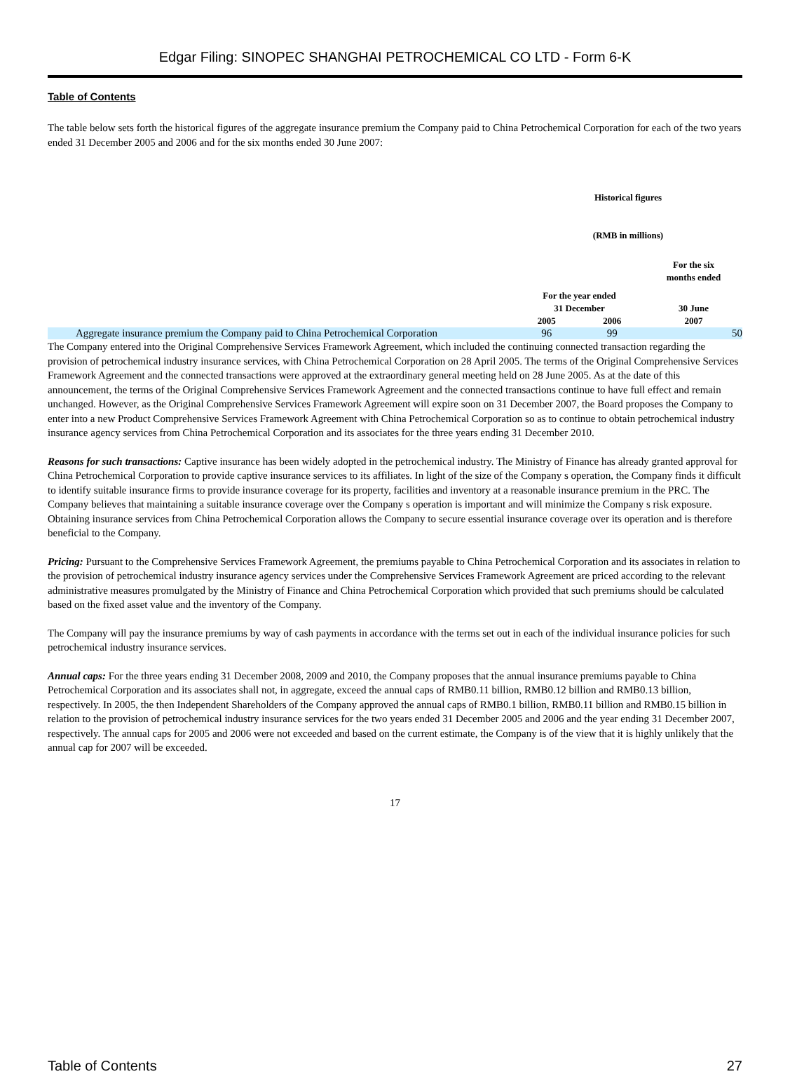Edgar Filing: SINOPEC SHANGHAI PETROCHEMICAL CO LTD - Form 6-K
Table of Contents
The table below sets forth the historical figures of the aggregate insurance premium the Company paid to China Petrochemical Corporation for each of the two years ended 31 December 2005 and 2006 and for the six months ended 30 June 2007:
| | Historical figures (RMB in millions) | | |
| --- | --- | --- | --- |
| | | | For the six months ended |
| | For the year ended 31 December | | 30 June |
| | 2005 | 2006 | 2007 |
| Aggregate insurance premium the Company paid to China Petrochemical Corporation | 96 | 99 | 50 |
The Company entered into the Original Comprehensive Services Framework Agreement, which included the continuing connected transaction regarding the provision of petrochemical industry insurance services, with China Petrochemical Corporation on 28 April 2005. The terms of the Original Comprehensive Services Framework Agreement and the connected transactions were approved at the extraordinary general meeting held on 28 June 2005. As at the date of this announcement, the terms of the Original Comprehensive Services Framework Agreement and the connected transactions continue to have full effect and remain unchanged. However, as the Original Comprehensive Services Framework Agreement will expire soon on 31 December 2007, the Board proposes the Company to enter into a new Product Comprehensive Services Framework Agreement with China Petrochemical Corporation so as to continue to obtain petrochemical industry insurance agency services from China Petrochemical Corporation and its associates for the three years ending 31 December 2010.
Reasons for such transactions: Captive insurance has been widely adopted in the petrochemical industry. The Ministry of Finance has already granted approval for China Petrochemical Corporation to provide captive insurance services to its affiliates. In light of the size of the Company s operation, the Company finds it difficult to identify suitable insurance firms to provide insurance coverage for its property, facilities and inventory at a reasonable insurance premium in the PRC. The Company believes that maintaining a suitable insurance coverage over the Company s operation is important and will minimize the Company s risk exposure. Obtaining insurance services from China Petrochemical Corporation allows the Company to secure essential insurance coverage over its operation and is therefore beneficial to the Company.
Pricing: Pursuant to the Comprehensive Services Framework Agreement, the premiums payable to China Petrochemical Corporation and its associates in relation to the provision of petrochemical industry insurance agency services under the Comprehensive Services Framework Agreement are priced according to the relevant administrative measures promulgated by the Ministry of Finance and China Petrochemical Corporation which provided that such premiums should be calculated based on the fixed asset value and the inventory of the Company.
The Company will pay the insurance premiums by way of cash payments in accordance with the terms set out in each of the individual insurance policies for such petrochemical industry insurance services.
Annual caps: For the three years ending 31 December 2008, 2009 and 2010, the Company proposes that the annual insurance premiums payable to China Petrochemical Corporation and its associates shall not, in aggregate, exceed the annual caps of RMB0.11 billion, RMB0.12 billion and RMB0.13 billion, respectively. In 2005, the then Independent Shareholders of the Company approved the annual caps of RMB0.1 billion, RMB0.11 billion and RMB0.15 billion in relation to the provision of petrochemical industry insurance services for the two years ended 31 December 2005 and 2006 and the year ending 31 December 2007, respectively. The annual caps for 2005 and 2006 were not exceeded and based on the current estimate, the Company is of the view that it is highly unlikely that the annual cap for 2007 will be exceeded.
17
Table of Contents 27